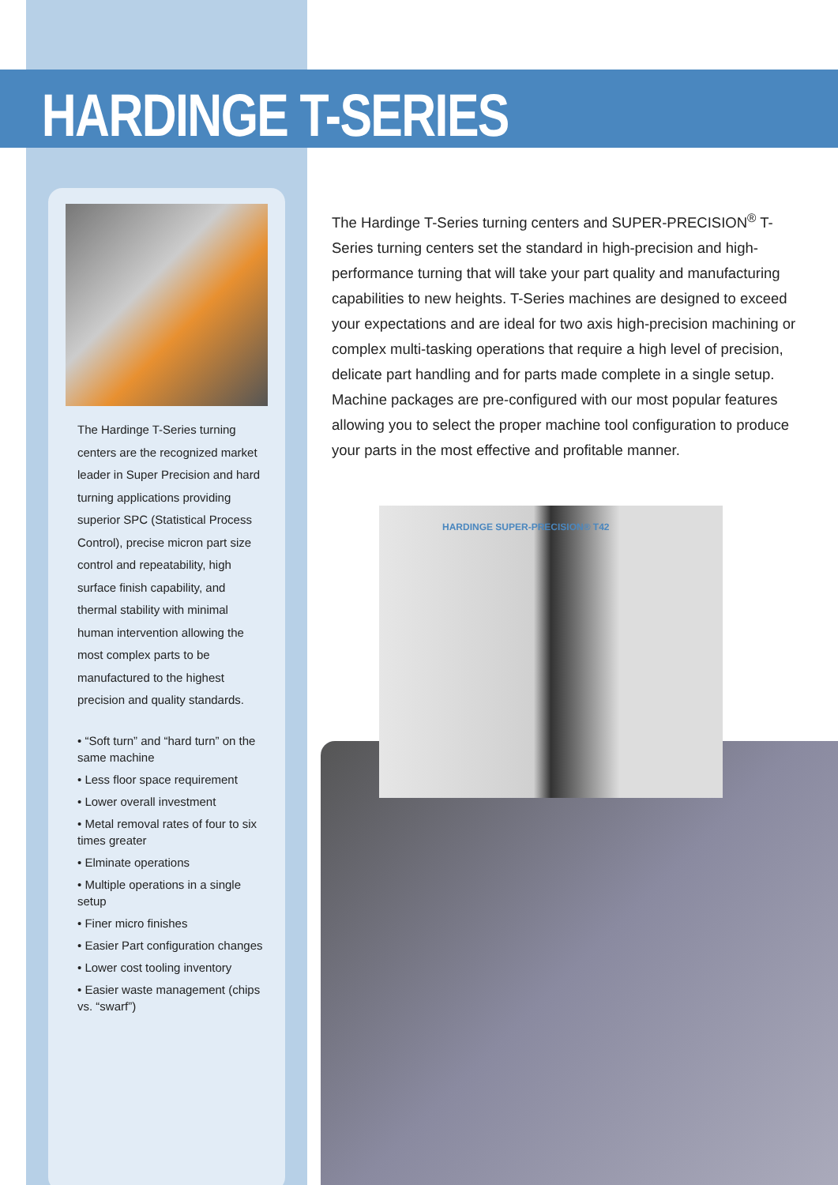HARDINGE T-SERIES
The Hardinge T-Series turning centers are the recognized market leader in Super Precision and hard turning applications providing superior SPC (Statistical Process Control), precise micron part size control and repeatability, high surface finish capability, and thermal stability with minimal human intervention allowing the most complex parts to be manufactured to the highest precision and quality standards.
• “Soft turn” and “hard turn” on the same machine
• Less floor space requirement
• Lower overall investment
• Metal removal rates of four to six times greater
• Elminate operations
• Multiple operations in a single setup
• Finer micro finishes
• Easier Part configuration changes
• Lower cost tooling inventory
• Easier waste management (chips vs. “swarf”)
The Hardinge T-Series turning centers and SUPER-PRECISION<sup>®</sup> T-Series turning centers set the standard in high-precision and high-performance turning that will take your part quality and manufacturing capabilities to new heights. T-Series machines are designed to exceed your expectations and are ideal for two axis high-precision machining or complex multi-tasking operations that require a high level of precision, delicate part handling and for parts made complete in a single setup. Machine packages are pre-configured with our most popular features allowing you to select the proper machine tool configuration to produce your parts in the most effective and profitable manner.
HARDINGE SUPER-PRECISION® T42